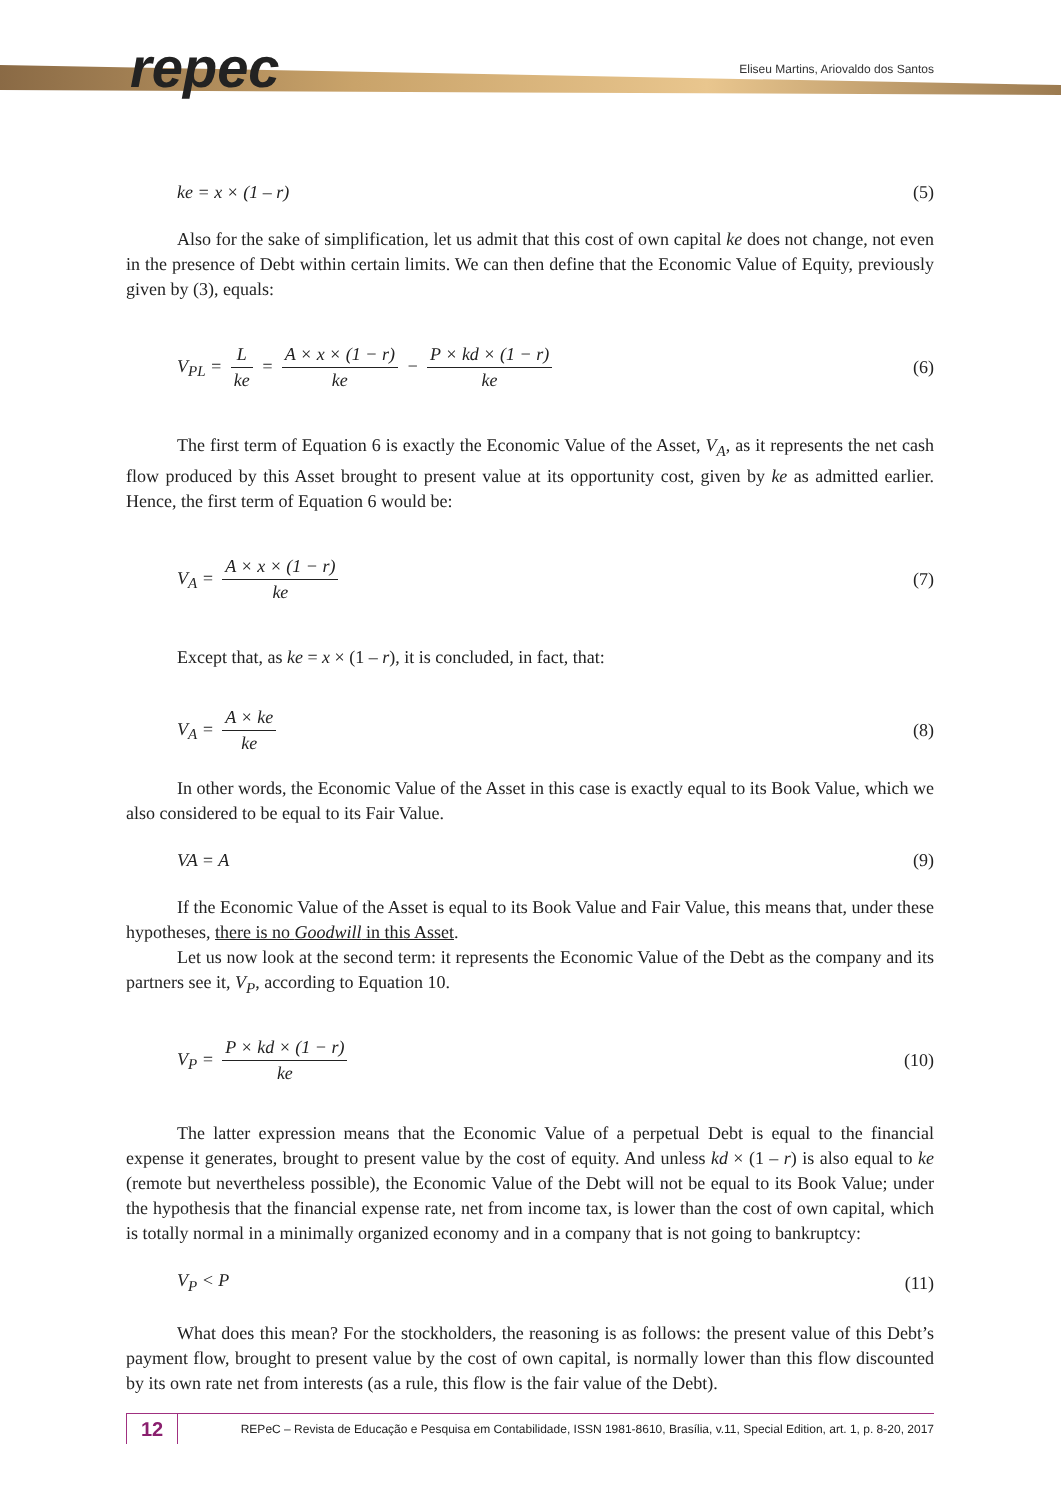repec
Eliseu Martins, Ariovaldo dos Santos
ke = x × (1 – r) (5)
Also for the sake of simplification, let us admit that this cost of own capital ke does not change, not even in the presence of Debt within certain limits. We can then define that the Economic Value of Equity, previously given by (3), equals:
V<sub>PL</sub> = L ke = A × x × (1 − r) ke − P × kd × (1 − r) ke (6)
The first term of Equation 6 is exactly the Economic Value of the Asset, V<sub>A</sub>, as it represents the net cash flow produced by this Asset brought to present value at its opportunity cost, given by ke as admitted earlier. Hence, the first term of Equation 6 would be:
V<sub>A</sub> = A × x × (1 − r) ke (7)
Except that, as ke = x × (1 – r), it is concluded, in fact, that:
V<sub>A</sub> = A × ke ke (8)
In other words, the Economic Value of the Asset in this case is exactly equal to its Book Value, which we also considered to be equal to its Fair Value.
VA = A (9)
If the Economic Value of the Asset is equal to its Book Value and Fair Value, this means that, under these hypotheses, there is no Goodwill in this Asset.
Let us now look at the second term: it represents the Economic Value of the Debt as the company and its partners see it, V<sub>P</sub>, according to Equation 10.
V<sub>P</sub> = P × kd × (1 − r) ke (10)
The latter expression means that the Economic Value of a perpetual Debt is equal to the financial expense it generates, brought to present value by the cost of equity. And unless kd × (1 – r) is also equal to ke (remote but nevertheless possible), the Economic Value of the Debt will not be equal to its Book Value; under the hypothesis that the financial expense rate, net from income tax, is lower than the cost of own capital, which is totally normal in a minimally organized economy and in a company that is not going to bankruptcy:
V<sub>P</sub> < P (11)
What does this mean? For the stockholders, the reasoning is as follows: the present value of this Debt’s payment flow, brought to present value by the cost of own capital, is normally lower than this flow discounted by its own rate net from interests (as a rule, this flow is the fair value of the Debt).
12
REPeC – Revista de Educação e Pesquisa em Contabilidade, ISSN 1981-8610, Brasília, v.11, Special Edition, art. 1, p. 8-20, 2017